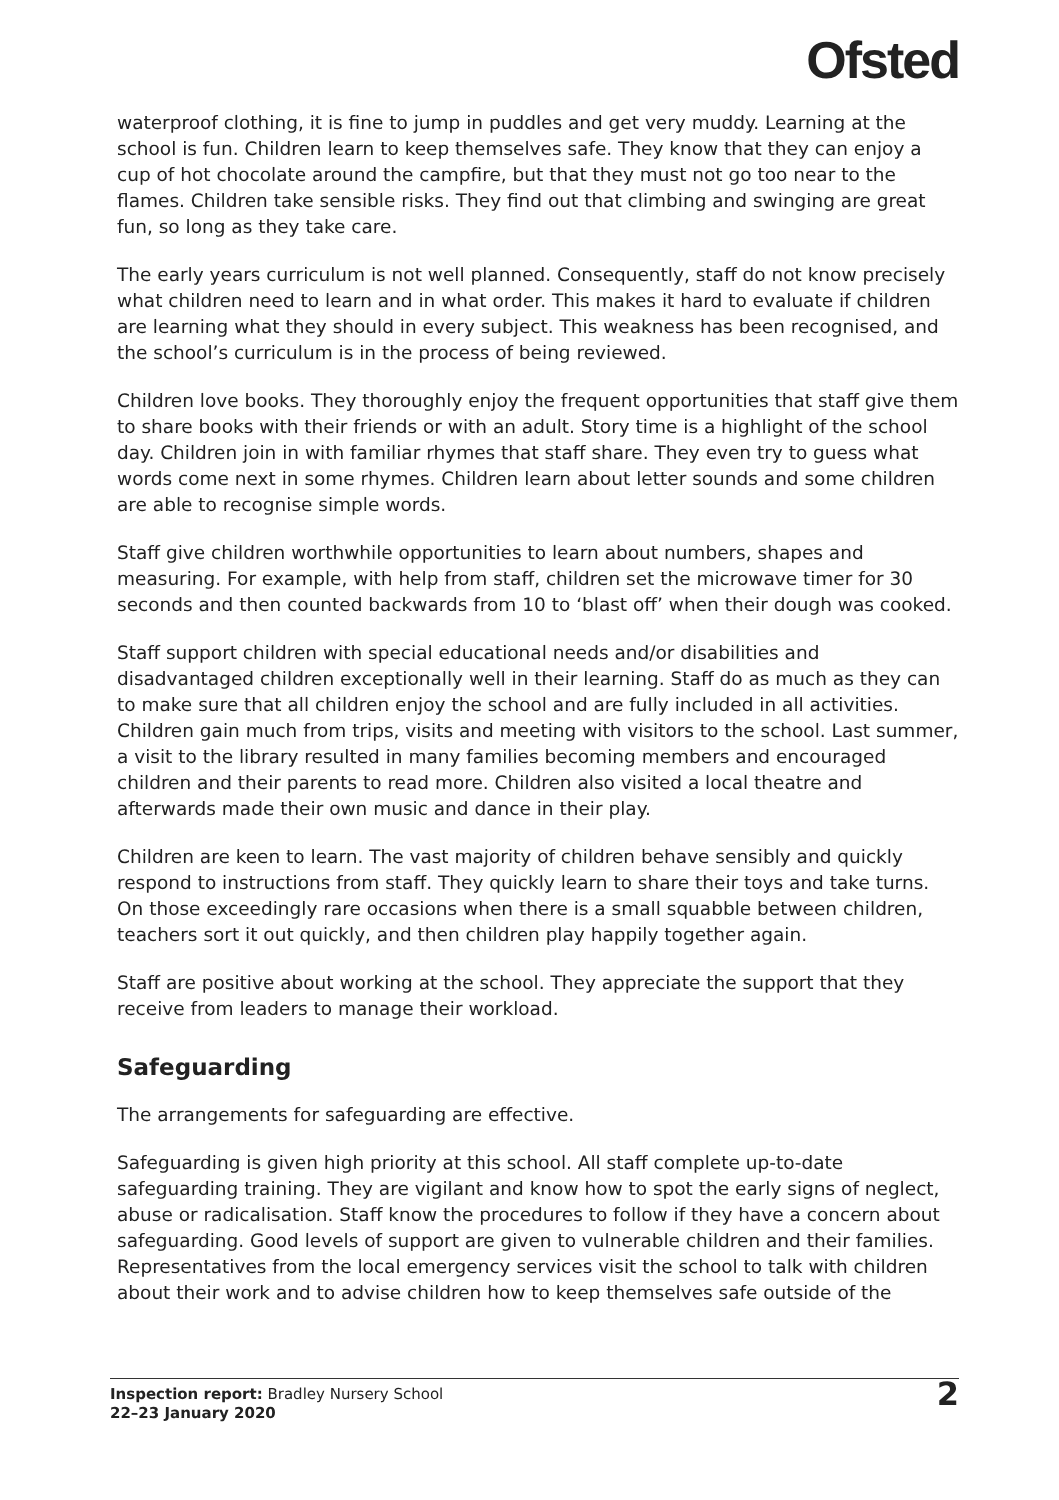Ofsted
waterproof clothing, it is fine to jump in puddles and get very muddy. Learning at the school is fun. Children learn to keep themselves safe. They know that they can enjoy a cup of hot chocolate around the campfire, but that they must not go too near to the flames. Children take sensible risks. They find out that climbing and swinging are great fun, so long as they take care.
The early years curriculum is not well planned. Consequently, staff do not know precisely what children need to learn and in what order. This makes it hard to evaluate if children are learning what they should in every subject. This weakness has been recognised, and the school’s curriculum is in the process of being reviewed.
Children love books. They thoroughly enjoy the frequent opportunities that staff give them to share books with their friends or with an adult. Story time is a highlight of the school day. Children join in with familiar rhymes that staff share. They even try to guess what words come next in some rhymes. Children learn about letter sounds and some children are able to recognise simple words.
Staff give children worthwhile opportunities to learn about numbers, shapes and measuring. For example, with help from staff, children set the microwave timer for 30 seconds and then counted backwards from 10 to ‘blast off’ when their dough was cooked.
Staff support children with special educational needs and/or disabilities and disadvantaged children exceptionally well in their learning. Staff do as much as they can to make sure that all children enjoy the school and are fully included in all activities.
Children gain much from trips, visits and meeting with visitors to the school. Last summer, a visit to the library resulted in many families becoming members and encouraged children and their parents to read more. Children also visited a local theatre and afterwards made their own music and dance in their play.
Children are keen to learn. The vast majority of children behave sensibly and quickly respond to instructions from staff. They quickly learn to share their toys and take turns. On those exceedingly rare occasions when there is a small squabble between children, teachers sort it out quickly, and then children play happily together again.
Staff are positive about working at the school. They appreciate the support that they receive from leaders to manage their workload.
Safeguarding
The arrangements for safeguarding are effective.
Safeguarding is given high priority at this school. All staff complete up-to-date safeguarding training. They are vigilant and know how to spot the early signs of neglect, abuse or radicalisation. Staff know the procedures to follow if they have a concern about safeguarding. Good levels of support are given to vulnerable children and their families. Representatives from the local emergency services visit the school to talk with children about their work and to advise children how to keep themselves safe outside of the
Inspection report: Bradley Nursery School
22–23 January 2020
2